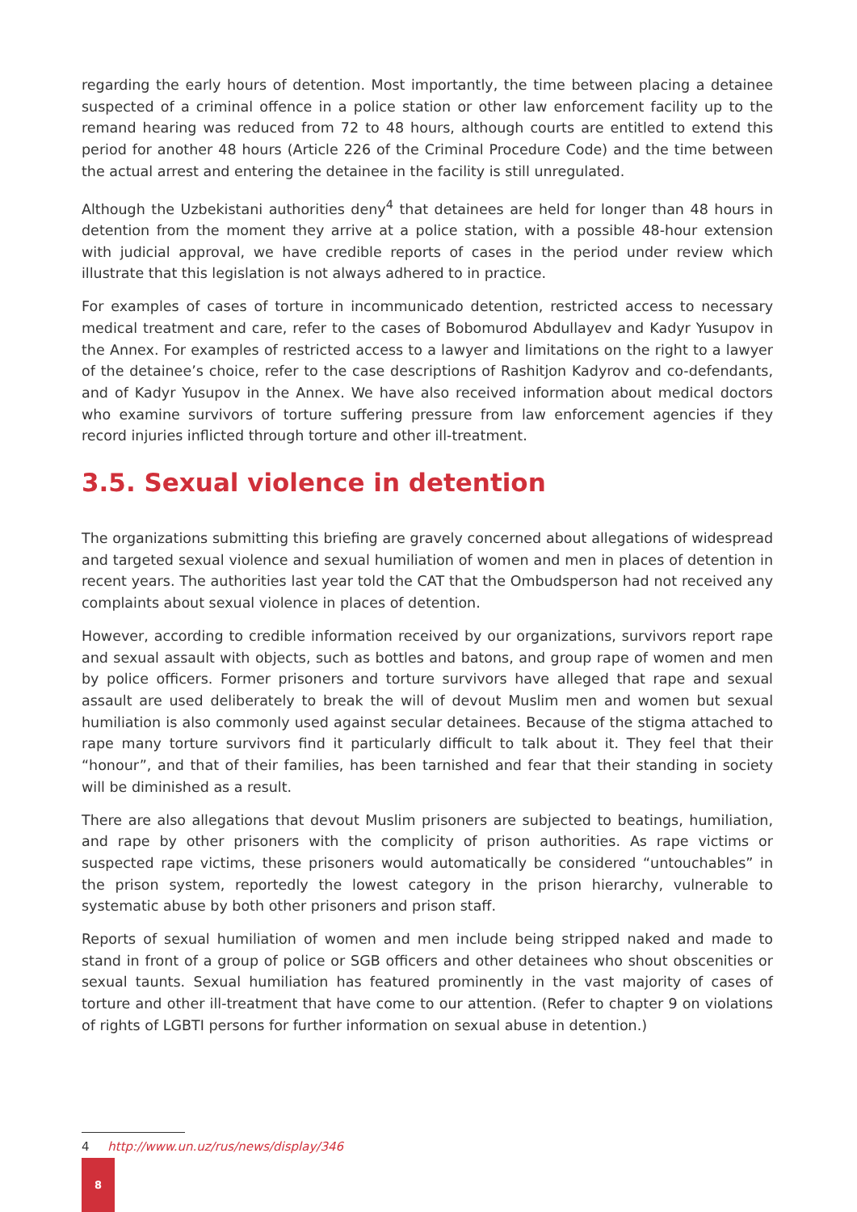regarding the early hours of detention. Most importantly, the time between placing a detainee suspected of a criminal offence in a police station or other law enforcement facility up to the remand hearing was reduced from 72 to 48 hours, although courts are entitled to extend this period for another 48 hours (Article 226 of the Criminal Procedure Code) and the time between the actual arrest and entering the detainee in the facility is still unregulated.
Although the Uzbekistani authorities deny<sup>4</sup> that detainees are held for longer than 48 hours in detention from the moment they arrive at a police station, with a possible 48-hour extension with judicial approval, we have credible reports of cases in the period under review which illustrate that this legislation is not always adhered to in practice.
For examples of cases of torture in incommunicado detention, restricted access to necessary medical treatment and care, refer to the cases of Bobomurod Abdullayev and Kadyr Yusupov in the Annex. For examples of restricted access to a lawyer and limitations on the right to a lawyer of the detainee’s choice, refer to the case descriptions of Rashitjon Kadyrov and co-defendants, and of Kadyr Yusupov in the Annex. We have also received information about medical doctors who examine survivors of torture suffering pressure from law enforcement agencies if they record injuries inflicted through torture and other ill-treatment.
3.5. Sexual violence in detention
The organizations submitting this briefing are gravely concerned about allegations of widespread and targeted sexual violence and sexual humiliation of women and men in places of detention in recent years. The authorities last year told the CAT that the Ombudsperson had not received any complaints about sexual violence in places of detention.
However, according to credible information received by our organizations, survivors report rape and sexual assault with objects, such as bottles and batons, and group rape of women and men by police officers. Former prisoners and torture survivors have alleged that rape and sexual assault are used deliberately to break the will of devout Muslim men and women but sexual humiliation is also commonly used against secular detainees. Because of the stigma attached to rape many torture survivors find it particularly difficult to talk about it. They feel that their “honour”, and that of their families, has been tarnished and fear that their standing in society will be diminished as a result.
There are also allegations that devout Muslim prisoners are subjected to beatings, humiliation, and rape by other prisoners with the complicity of prison authorities. As rape victims or suspected rape victims, these prisoners would automatically be considered “untouchables” in the prison system, reportedly the lowest category in the prison hierarchy, vulnerable to systematic abuse by both other prisoners and prison staff.
Reports of sexual humiliation of women and men include being stripped naked and made to stand in front of a group of police or SGB officers and other detainees who shout obscenities or sexual taunts. Sexual humiliation has featured prominently in the vast majority of cases of torture and other ill-treatment that have come to our attention. (Refer to chapter 9 on violations of rights of LGBTI persons for further information on sexual abuse in detention.)
4 http://www.un.uz/rus/news/display/346
8